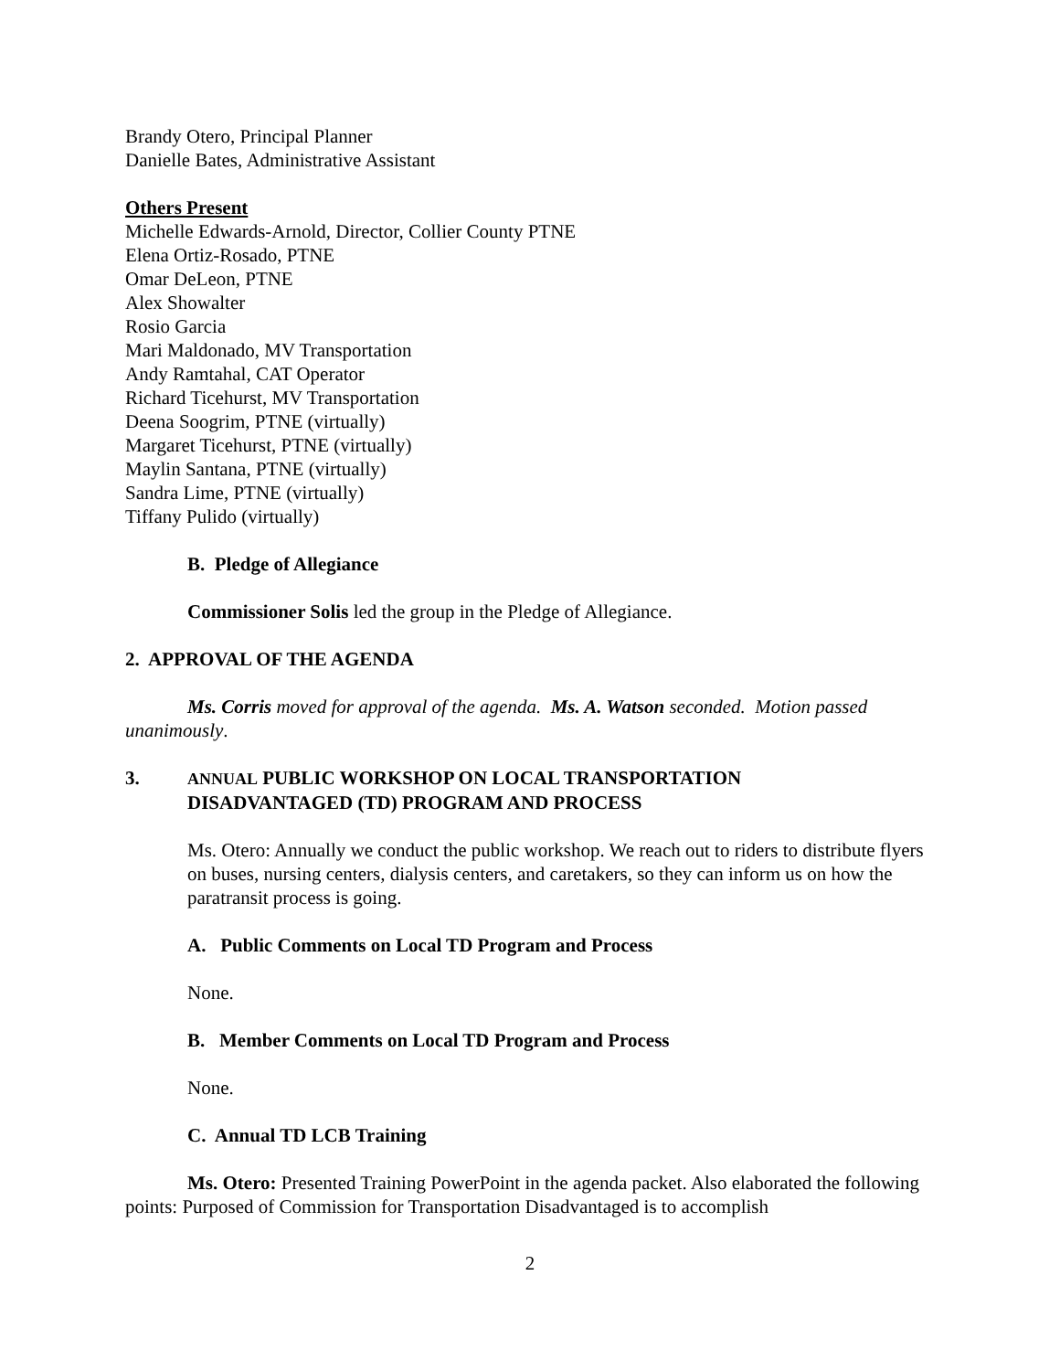Brandy Otero, Principal Planner
Danielle Bates, Administrative Assistant
Others Present
Michelle Edwards-Arnold, Director, Collier County PTNE
Elena Ortiz-Rosado, PTNE
Omar DeLeon, PTNE
Alex Showalter
Rosio Garcia
Mari Maldonado, MV Transportation
Andy Ramtahal, CAT Operator
Richard Ticehurst, MV Transportation
Deena Soogrim, PTNE (virtually)
Margaret Ticehurst, PTNE (virtually)
Maylin Santana, PTNE (virtually)
Sandra Lime, PTNE (virtually)
Tiffany Pulido (virtually)
B. Pledge of Allegiance
Commissioner Solis led the group in the Pledge of Allegiance.
2. APPROVAL OF THE AGENDA
Ms. Corris moved for approval of the agenda. Ms. A. Watson seconded. Motion passed unanimously.
3. ANNUAL PUBLIC WORKSHOP ON LOCAL TRANSPORTATION
DISADVANTAGED (TD) PROGRAM AND PROCESS
Ms. Otero: Annually we conduct the public workshop. We reach out to riders to distribute flyers on buses, nursing centers, dialysis centers, and caretakers, so they can inform us on how the paratransit process is going.
A. Public Comments on Local TD Program and Process
None.
B. Member Comments on Local TD Program and Process
None.
C. Annual TD LCB Training
Ms. Otero: Presented Training PowerPoint in the agenda packet. Also elaborated the following points: Purposed of Commission for Transportation Disadvantaged is to accomplish
2